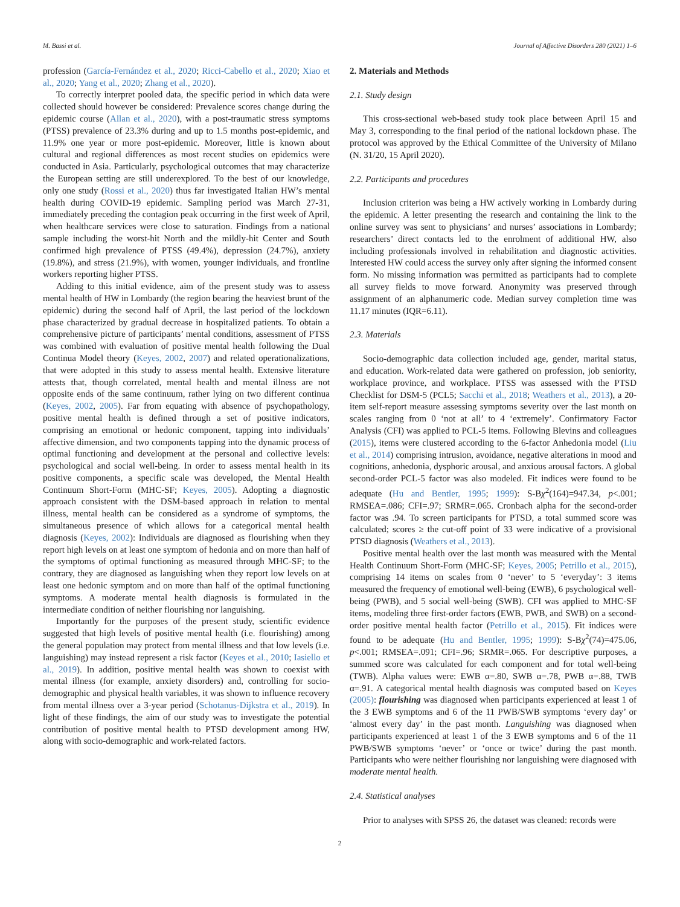M. Bassi et al. Journal of Affective Disorders 280 (2021) 1–6
profession (García-Fernández et al., 2020; Ricci-Cabello et al., 2020; Xiao et al., 2020; Yang et al., 2020; Zhang et al., 2020).
To correctly interpret pooled data, the specific period in which data were collected should however be considered: Prevalence scores change during the epidemic course (Allan et al., 2020), with a post-traumatic stress symptoms (PTSS) prevalence of 23.3% during and up to 1.5 months post-epidemic, and 11.9% one year or more post-epidemic. Moreover, little is known about cultural and regional differences as most recent studies on epidemics were conducted in Asia. Particularly, psychological outcomes that may characterize the European setting are still underexplored. To the best of our knowledge, only one study (Rossi et al., 2020) thus far investigated Italian HW’s mental health during COVID-19 epidemic. Sampling period was March 27-31, immediately preceding the contagion peak occurring in the first week of April, when healthcare services were close to saturation. Findings from a national sample including the worst-hit North and the mildly-hit Center and South confirmed high prevalence of PTSS (49.4%), depression (24.7%), anxiety (19.8%), and stress (21.9%), with women, younger individuals, and frontline workers reporting higher PTSS.
Adding to this initial evidence, aim of the present study was to assess mental health of HW in Lombardy (the region bearing the heaviest brunt of the epidemic) during the second half of April, the last period of the lockdown phase characterized by gradual decrease in hospitalized patients. To obtain a comprehensive picture of participants’ mental conditions, assessment of PTSS was combined with evaluation of positive mental health following the Dual Continua Model theory (Keyes, 2002, 2007) and related operationalizations, that were adopted in this study to assess mental health. Extensive literature attests that, though correlated, mental health and mental illness are not opposite ends of the same continuum, rather lying on two different continua (Keyes, 2002, 2005). Far from equating with absence of psychopathology, positive mental health is defined through a set of positive indicators, comprising an emotional or hedonic component, tapping into individuals’ affective dimension, and two components tapping into the dynamic process of optimal functioning and development at the personal and collective levels: psychological and social well-being. In order to assess mental health in its positive components, a specific scale was developed, the Mental Health Continuum Short-Form (MHC-SF; Keyes, 2005). Adopting a diagnostic approach consistent with the DSM-based approach in relation to mental illness, mental health can be considered as a syndrome of symptoms, the simultaneous presence of which allows for a categorical mental health diagnosis (Keyes, 2002): Individuals are diagnosed as flourishing when they report high levels on at least one symptom of hedonia and on more than half of the symptoms of optimal functioning as measured through MHC-SF; to the contrary, they are diagnosed as languishing when they report low levels on at least one hedonic symptom and on more than half of the optimal functioning symptoms. A moderate mental health diagnosis is formulated in the intermediate condition of neither flourishing nor languishing.
Importantly for the purposes of the present study, scientific evidence suggested that high levels of positive mental health (i.e. flourishing) among the general population may protect from mental illness and that low levels (i.e. languishing) may instead represent a risk factor (Keyes et al., 2010; Iasiello et al., 2019). In addition, positive mental health was shown to coexist with mental illness (for example, anxiety disorders) and, controlling for socio-demographic and physical health variables, it was shown to influence recovery from mental illness over a 3-year period (Schotanus-Dijkstra et al., 2019). In light of these findings, the aim of our study was to investigate the potential contribution of positive mental health to PTSD development among HW, along with socio-demographic and work-related factors.
2. Materials and Methods
2.1. Study design
This cross-sectional web-based study took place between April 15 and May 3, corresponding to the final period of the national lockdown phase. The protocol was approved by the Ethical Committee of the University of Milano (N. 31/20, 15 April 2020).
2.2. Participants and procedures
Inclusion criterion was being a HW actively working in Lombardy during the epidemic. A letter presenting the research and containing the link to the online survey was sent to physicians’ and nurses’ associations in Lombardy; researchers’ direct contacts led to the enrolment of additional HW, also including professionals involved in rehabilitation and diagnostic activities. Interested HW could access the survey only after signing the informed consent form. No missing information was permitted as participants had to complete all survey fields to move forward. Anonymity was preserved through assignment of an alphanumeric code. Median survey completion time was 11.17 minutes (IQR=6.11).
2.3. Materials
Socio-demographic data collection included age, gender, marital status, and education. Work-related data were gathered on profession, job seniority, workplace province, and workplace. PTSS was assessed with the PTSD Checklist for DSM-5 (PCL5; Sacchi et al., 2018; Weathers et al., 2013), a 20-item self-report measure assessing symptoms severity over the last month on scales ranging from 0 ‘not at all’ to 4 ‘extremely’. Confirmatory Factor Analysis (CFI) was applied to PCL-5 items. Following Blevins and colleagues (2015), items were clustered according to the 6-factor Anhedonia model (Liu et al., 2014) comprising intrusion, avoidance, negative alterations in mood and cognitions, anhedonia, dysphoric arousal, and anxious arousal factors. A global second-order PCL-5 factor was also modeled. Fit indices were found to be adequate (Hu and Bentler, 1995; 1999): S-Bχ<sup>2</sup>(164)=947.34, p<.001; RMSEA=.086; CFI=.97; SRMR=.065. Cronbach alpha for the second-order factor was .94. To screen participants for PTSD, a total summed score was calculated; scores ≥ the cut-off point of 33 were indicative of a provisional PTSD diagnosis (Weathers et al., 2013).
Positive mental health over the last month was measured with the Mental Health Continuum Short-Form (MHC-SF; Keyes, 2005; Petrillo et al., 2015), comprising 14 items on scales from 0 ‘never’ to 5 ‘everyday’: 3 items measured the frequency of emotional well-being (EWB), 6 psychological well-being (PWB), and 5 social well-being (SWB). CFI was applied to MHC-SF items, modeling three first-order factors (EWB, PWB, and SWB) on a second-order positive mental health factor (Petrillo et al., 2015). Fit indices were found to be adequate (Hu and Bentler, 1995; 1999): S-Bχ<sup>2</sup>(74)=475.06, p<.001; RMSEA=.091; CFI=.96; SRMR=.065. For descriptive purposes, a summed score was calculated for each component and for total well-being (TWB). Alpha values were: EWB α=.80, SWB α=.78, PWB α=.88, TWB α=.91. A categorical mental health diagnosis was computed based on Keyes (2005): flourishing was diagnosed when participants experienced at least 1 of the 3 EWB symptoms and 6 of the 11 PWB/SWB symptoms ‘every day’ or ‘almost every day’ in the past month. Languishing was diagnosed when participants experienced at least 1 of the 3 EWB symptoms and 6 of the 11 PWB/SWB symptoms ‘never’ or ‘once or twice’ during the past month. Participants who were neither flourishing nor languishing were diagnosed with moderate mental health.
2.4. Statistical analyses
Prior to analyses with SPSS 26, the dataset was cleaned: records were
2